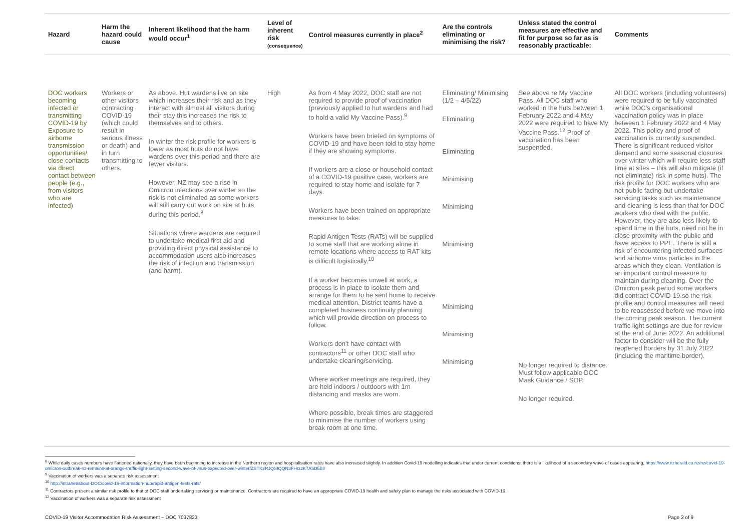| Hazard | Harm the hazard could cause | Inherent likelihood that the harm would occur<sup>1</sup> | Level of inherent risk (consequence) | Control measures currently in place<sup>2</sup> | Are the controls eliminating or minimising the risk? | Unless stated the control measures are effective and fit for purpose so far as is reasonably practicable: | Comments |
| --- | --- | --- | --- | --- | --- | --- | --- |
| DOC workers becoming infected or transmitting COVID-19 by Exposure to airborne transmission opportunities/ close contacts via direct contact between people (e.g., from visitors who are infected) | Workers or other visitors contracting COVID-19 (which could result in serious illness or death) and in turn transmitting to others. | As above. Hut wardens live on site which increases their risk and as they interact with almost all visitors during their stay this increases the risk to themselves and to others. In winter the risk profile for workers is lower as most huts do not have wardens over this period and there are fewer visitors. However, NZ may see a rise in Omicron infections over winter so the risk is not eliminated as some workers will still carry out work on site at huts during this period.<sup>8</sup> Situations where wardens are required to undertake medical first aid and providing direct physical assistance to accommodation users also increases the risk of infection and transmission (and harm). | High | As from 4 May 2022, DOC staff are not required to provide proof of vaccination (previously applied to hut wardens and had to hold a valid My Vaccine Pass).<sup>9</sup> Workers have been briefed on symptoms of COVID-19 and have been told to stay home if they are showing symptoms. If workers are a close or household contact of a COVID-19 positive case, workers are required to stay home and isolate for 7 days. Workers have been trained on appropriate measures to take. Rapid Antigen Tests (RATs) will be supplied to some staff that are working alone in remote locations where access to RAT kits is difficult logistically.<sup>10</sup> If a worker becomes unwell at work, a process is in place to isolate them and arrange for them to be sent home to receive medical attention. District teams have a completed business continuity planning which will provide direction on process to follow. Workers don’t have contact with contractors<sup>11</sup> or other DOC staff who undertake cleaning/servicing. Where worker meetings are required, they are held indoors / outdoors with 1m distancing and masks are worn. Where possible, break times are staggered to minimise the number of workers using break room at one time. | Eliminating/ Minimising (1/2 – 4/5/22) Eliminating Eliminating Minimising Minimising Minimising Minimising Minimising Minimising | See above re My Vaccine Pass. All DOC staff who worked in the huts between 1 February 2022 and 4 May 2022 were required to have My Vaccine Pass.<sup>12</sup> Proof of vaccination has been suspended. No longer required to distance. Must follow applicable DOC Mask Guidance / SOP. No longer required. | All DOC workers (including volunteers) were required to be fully vaccinated while DOC’s organisational vaccination policy was in place between 1 February 2022 and 4 May 2022. This policy and proof of vaccination is currently suspended. There is significant reduced visitor demand and some seasonal closures over winter which will require less staff time at sites – this will also mitigate (if not eliminate) risk in some huts). The risk profile for DOC workers who are not public facing but undertake servicing tasks such as maintenance and cleaning is less than that for DOC workers who deal with the public. However, they are also less likely to spend time in the huts, need not be in close proximity with the public and have access to PPE. There is still a risk of encountering infected surfaces and airborne virus particles in the areas which they clean. Ventilation is an important control measure to maintain during cleaning. Over the Omicron peak period some workers did contract COVID-19 so the risk profile and control measures will need to be reassessed before we move into the coming peak season. The current traffic light settings are due for review at the end of June 2022. An additional factor to consider will be the fully reopened borders by 31 July 2022 (including the maritime border). |
<sup>8</sup> While daily cases numbers have flattened nationally, they have been beginning to increase in the Northern region and hospitalisation rates have also increased slightly. In addition Covid-19 modelling indicates that under current conditions, there is a likelihood of a secondary wave of cases appearing, https://www.nzherald.co.nz/nz/covid-19-omicron-outbreak-nz-remains-at-orange-traffic-light-setting-second-wave-of-virus-expected-over-winter/ZSTK2RJQSIQQN3FHG2K7A5D5BI/
<sup>9</sup> Vaccination of workers was a separate risk assessment
<sup>10</sup> http://intranet/about-DOC/covid-19-information-hub/rapid-antigen-tests-rats/
<sup>11</sup> Contractors present a similar risk profile to that of DOC staff undertaking servicing or maintenance. Contractors are required to have an appropriate COVID-19 health and safety plan to manage the risks associated with COVID-19.
<sup>12</sup> Vaccination of workers was a separate risk assessment
COVID-19 Visitor Accommodation Risk Assessment – DOC 7037823 Page 3 of 9